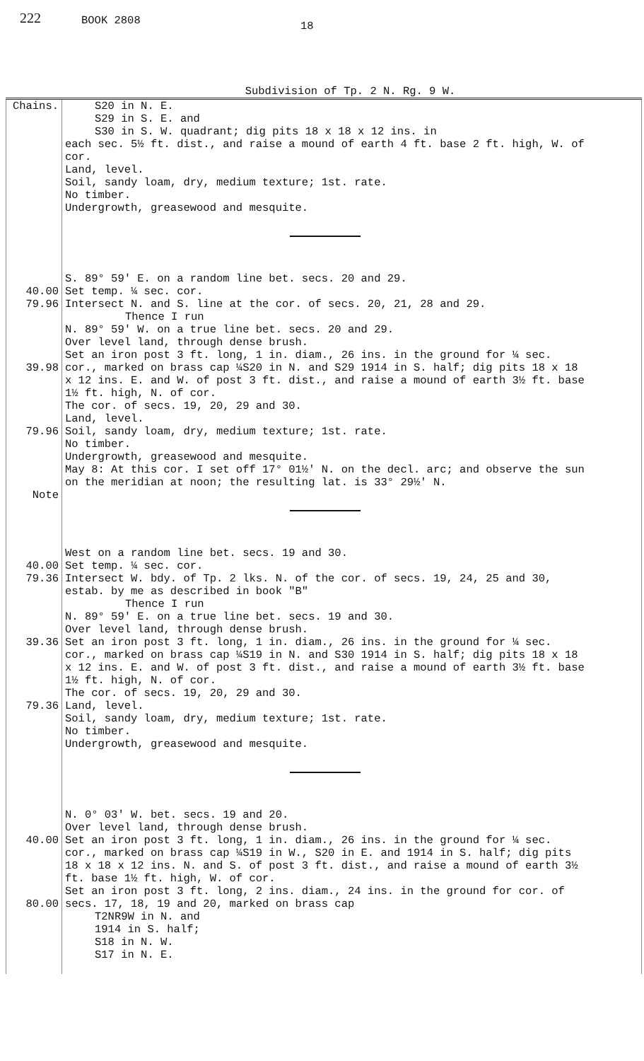222 BOOK 2808 18
Subdivision of Tp. 2 N. Rg. 9 W.
| Chains. | S20 in N. E. S29 in S. E. and S30 in S. W. quadrant; dig pits 18 x 18 x 12 ins. in each sec. 5½ ft. dist., and raise a mound of earth 4 ft. base 2 ft. high, W. of cor. Land, level. Soil, sandy loam, dry, medium texture; 1st. rate. No timber. Undergrowth, greasewood and mesquite. |
| 40.00 79.96 39.98 79.96 Note | S. 89° 59' E. on a random line bet. secs. 20 and 29. Set temp. ¼ sec. cor. Intersect N. and S. line at the cor. of secs. 20, 21, 28 and 29. Thence I run N. 89° 59' W. on a true line bet. secs. 20 and 29. Over level land, through dense brush. Set an iron post 3 ft. long, 1 in. diam., 26 ins. in the ground for ¼ sec. cor., marked on brass cap ¼S20 in N. and S29 1914 in S. half; dig pits 18 x 18 x 12 ins. E. and W. of post 3 ft. dist., and raise a mound of earth 3½ ft. base 1½ ft. high, N. of cor. The cor. of secs. 19, 20, 29 and 30. Land, level. Soil, sandy loam, dry, medium texture; 1st. rate. No timber. Undergrowth, greasewood and mesquite. May 8: At this cor. I set off 17° 01½' N. on the decl. arc; and observe the sun on the meridian at noon; the resulting lat. is 33° 29½' N. |
| 40.00 79.36 39.36 79.36 | West on a random line bet. secs. 19 and 30. Set temp. ¼ sec. cor. Intersect W. bdy. of Tp. 2 lks. N. of the cor. of secs. 19, 24, 25 and 30, estab. by me as described in book "B" Thence I run N. 89° 59' E. on a true line bet. secs. 19 and 30. Over level land, through dense brush. Set an iron post 3 ft. long, 1 in. diam., 26 ins. in the ground for ¼ sec. cor., marked on brass cap ¼S19 in N. and S30 1914 in S. half; dig pits 18 x 18 x 12 ins. E. and W. of post 3 ft. dist., and raise a mound of earth 3½ ft. base 1½ ft. high, N. of cor. The cor. of secs. 19, 20, 29 and 30. Land, level. Soil, sandy loam, dry, medium texture; 1st. rate. No timber. Undergrowth, greasewood and mesquite. |
| 40.00 80.00 | N. 0° 03' W. bet. secs. 19 and 20. Over level land, through dense brush. Set an iron post 3 ft. long, 1 in. diam., 26 ins. in the ground for ¼ sec. cor., marked on brass cap ¼S19 in W., S20 in E. and 1914 in S. half; dig pits 18 x 18 x 12 ins. N. and S. of post 3 ft. dist., and raise a mound of earth 3½ ft. base 1½ ft. high, W. of cor. Set an iron post 3 ft. long, 2 ins. diam., 24 ins. in the ground for cor. of secs. 17, 18, 19 and 20, marked on brass cap T2NR9W in N. and 1914 in S. half; S18 in N. W. S17 in N. E. |